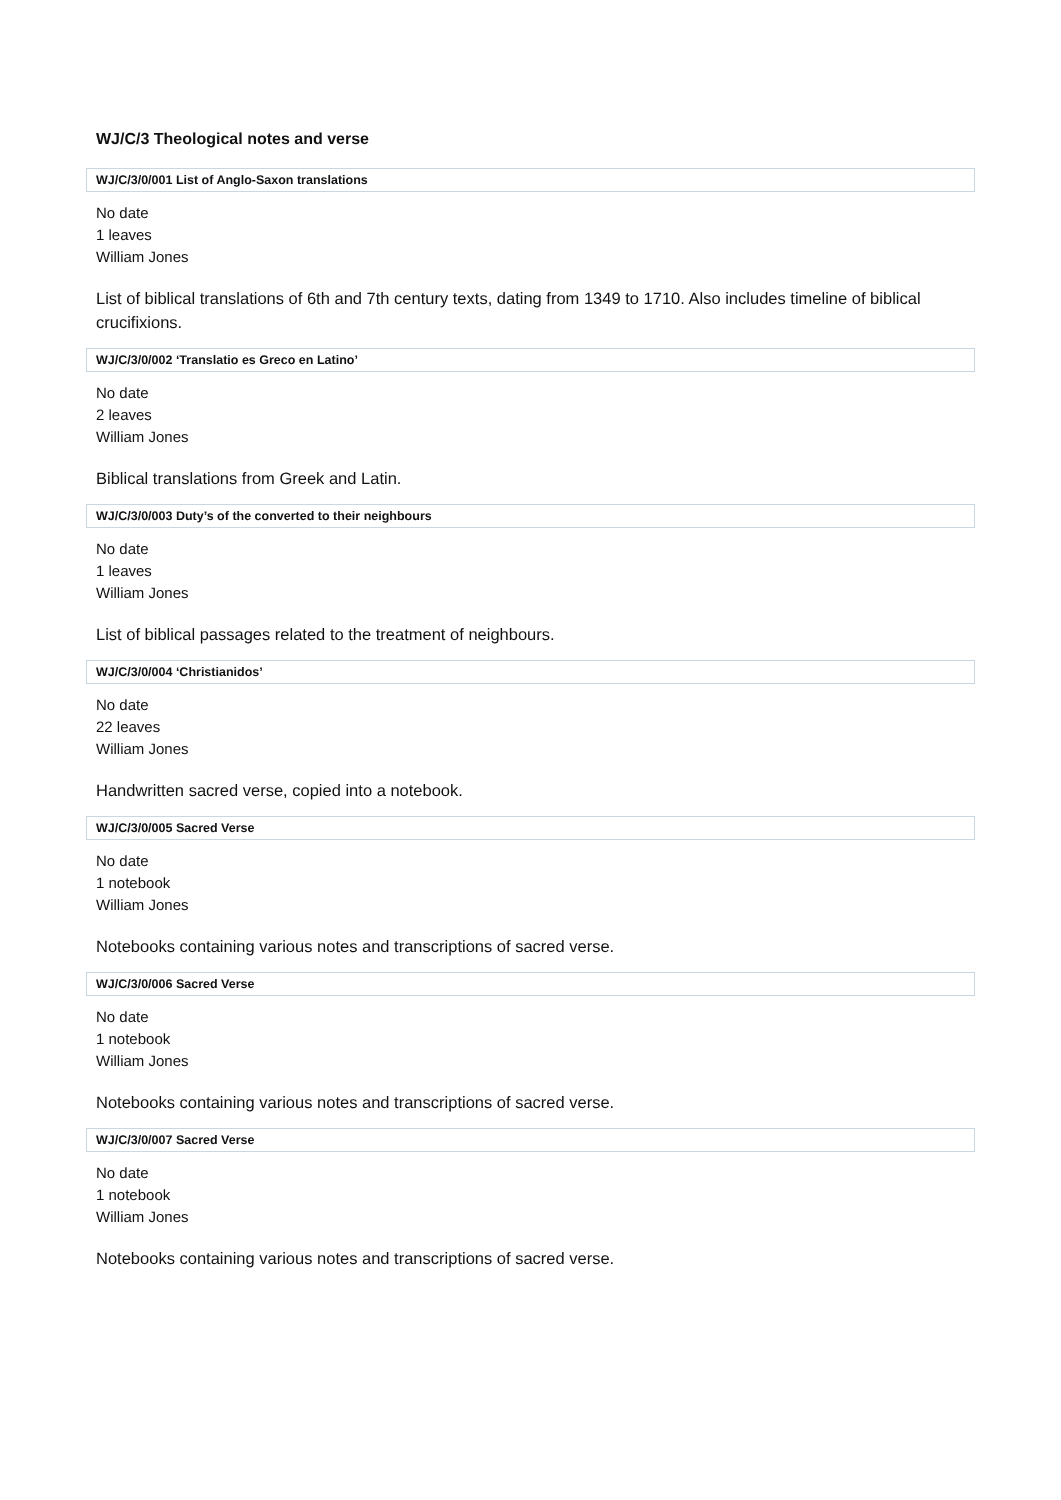WJ/C/3 Theological notes and verse
WJ/C/3/0/001 List of Anglo-Saxon translations
No date
1 leaves
William Jones
List of biblical translations of 6th and 7th century texts, dating from 1349 to 1710. Also includes timeline of biblical crucifixions.
WJ/C/3/0/002 ‘Translatio es Greco en Latino’
No date
2 leaves
William Jones
Biblical translations from Greek and Latin.
WJ/C/3/0/003 Duty’s of the converted to their neighbours
No date
1 leaves
William Jones
List of biblical passages related to the treatment of neighbours.
WJ/C/3/0/004 ‘Christianidos’
No date
22 leaves
William Jones
Handwritten sacred verse, copied into a notebook.
WJ/C/3/0/005 Sacred Verse
No date
1 notebook
William Jones
Notebooks containing various notes and transcriptions of sacred verse.
WJ/C/3/0/006 Sacred Verse
No date
1 notebook
William Jones
Notebooks containing various notes and transcriptions of sacred verse.
WJ/C/3/0/007 Sacred Verse
No date
1 notebook
William Jones
Notebooks containing various notes and transcriptions of sacred verse.